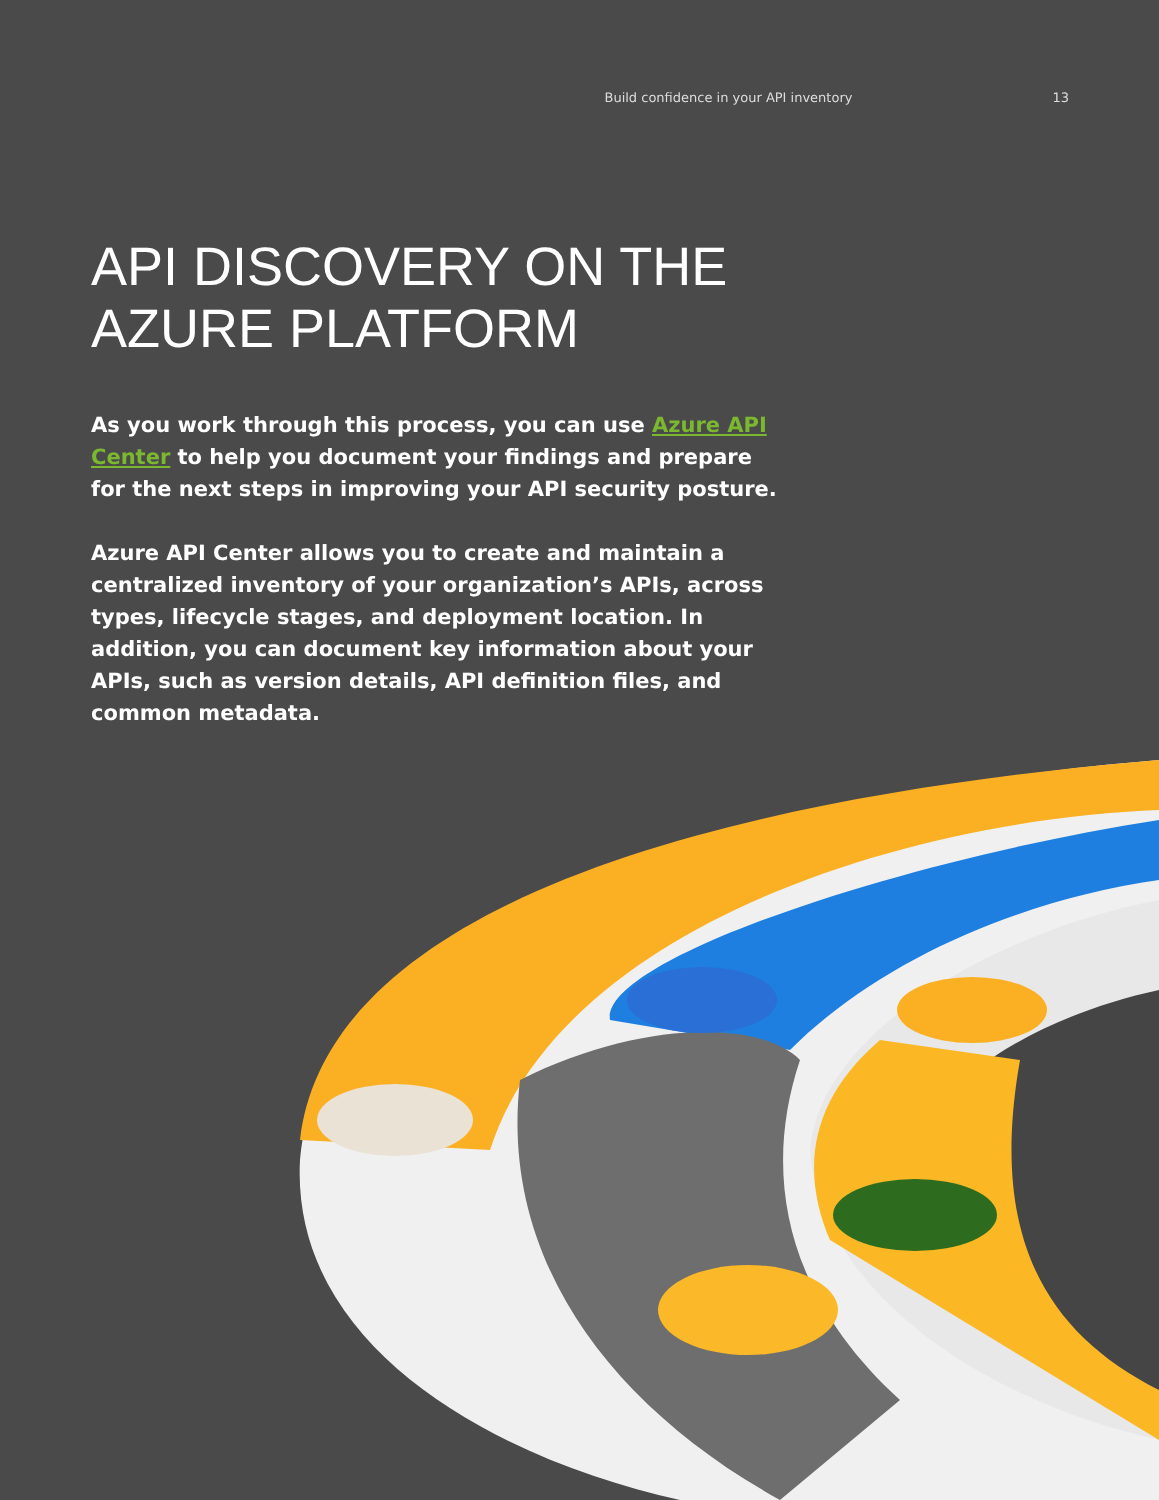Build confidence in your API inventory 13
API DISCOVERY ON THE
AZURE PLATFORM
As you work through this process, you can use Azure API Center to help you document your findings and prepare for the next steps in improving your API security posture.
Azure API Center allows you to create and maintain a centralized inventory of your organization’s APIs, across types, lifecycle stages, and deployment location. In addition, you can document key information about your APIs, such as version details, API definition files, and common metadata.